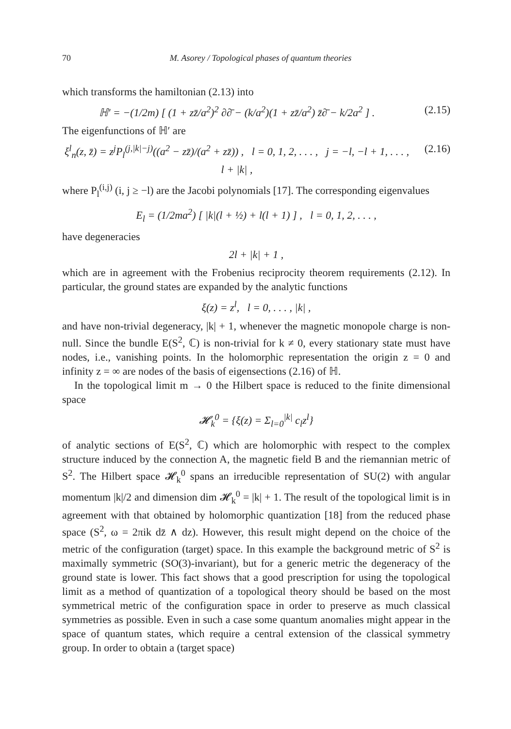70 M. Asorey / Topological phases of quantum theories
which transforms the hamiltonian (2.13) into
ℍ′ = −(1/2m) [ (1 + zz̄/a<sup>2</sup>)<sup>2</sup> ∂∂̄ − (k/a<sup>2</sup>)(1 + zz̄/a<sup>2</sup>) z̄∂̄ − k/2a<sup>2</sup> ] . (2.15)
The eigenfunctions of ℍ′ are
ξ<sup>l</sup><sub>n</sub>(z, z̄) = z<sup>j</sup>P<sub>l</sub><sup>(j,|k|−j)</sup>((a<sup>2</sup> − zz̄)/(a<sup>2</sup> + zz̄)) , l = 0, 1, 2, . . . , j = −l, −l + 1, . . . , l + |k| , (2.16)
where P<sub>l</sub><sup>(i,j)</sup> (i, j ≥ −l) are the Jacobi polynomials [17]. The corresponding eigenvalues
E<sub>l</sub> = (1/2ma<sup>2</sup>) [ |k|(l + ½) + l(l + 1) ] , l = 0, 1, 2, . . . ,
have degeneracies
2l + |k| + 1 ,
which are in agreement with the Frobenius reciprocity theorem requirements (2.12). In particular, the ground states are expanded by the analytic functions
ξ(z) = z<sup>l</sup>, l = 0, . . . , |k| ,
and have non-trivial degeneracy, |k| + 1, whenever the magnetic monopole charge is non-null. Since the bundle E(S<sup>2</sup>, ℂ) is non-trivial for k ≠ 0, every stationary state must have nodes, i.e., vanishing points. In the holomorphic representation the origin z = 0 and infinity z = ∞ are nodes of the basis of eigensections (2.16) of ℍ.
In the topological limit m → 0 the Hilbert space is reduced to the finite dimensional space
𝓗<sub>k</sub><sup>0</sup> = {ξ(z) = Σ<sub>l=0</sub><sup>|k|</sup> c<sub>l</sub>z<sup>l</sup>}
of analytic sections of E(S<sup>2</sup>, ℂ) which are holomorphic with respect to the complex structure induced by the connection A, the magnetic field B and the riemannian metric of S<sup>2</sup>. The Hilbert space 𝓗<sub>k</sub><sup>0</sup> spans an irreducible representation of SU(2) with angular momentum |k|/2 and dimension dim 𝓗<sub>k</sub><sup>0</sup> = |k| + 1. The result of the topological limit is in agreement with that obtained by holomorphic quantization [18] from the reduced phase space (S<sup>2</sup>, ω = 2πik dz̄ ∧ dz). However, this result might depend on the choice of the metric of the configuration (target) space. In this example the background metric of S<sup>2</sup> is maximally symmetric (SO(3)-invariant), but for a generic metric the degeneracy of the ground state is lower. This fact shows that a good prescription for using the topological limit as a method of quantization of a topological theory should be based on the most symmetrical metric of the configuration space in order to preserve as much classical symmetries as possible. Even in such a case some quantum anomalies might appear in the space of quantum states, which require a central extension of the classical symmetry group. In order to obtain a (target space)